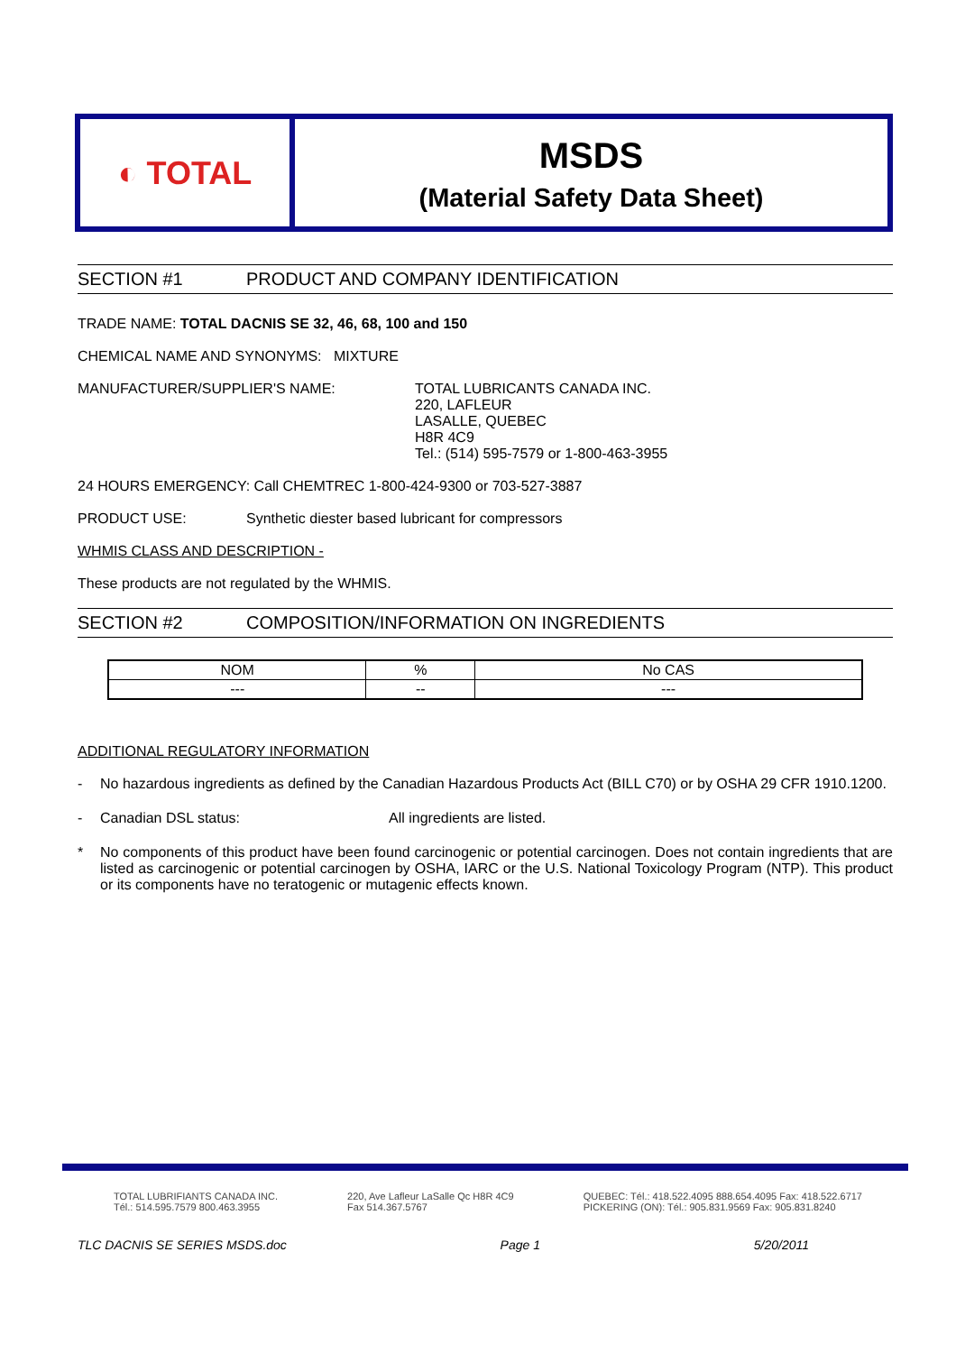◐ TOTAL
MSDS
(Material Safety Data Sheet)
SECTION #1 PRODUCT AND COMPANY IDENTIFICATION
TRADE NAME: TOTAL DACNIS SE 32, 46, 68, 100 and 150
CHEMICAL NAME AND SYNONYMS: MIXTURE
MANUFACTURER/SUPPLIER'S NAME: TOTAL LUBRICANTS CANADA INC.
220, LAFLEUR
LASALLE, QUEBEC
H8R 4C9
Tel.: (514) 595-7579 or 1-800-463-3955
24 HOURS EMERGENCY: Call CHEMTREC 1-800-424-9300 or 703-527-3887
PRODUCT USE: Synthetic diester based lubricant for compressors
WHMIS CLASS AND DESCRIPTION -
These products are not regulated by the WHMIS.
SECTION #2 COMPOSITION/INFORMATION ON INGREDIENTS
| NOM | % | No CAS |
| --- | --- | --- |
| --- | -- | --- |
ADDITIONAL REGULATORY INFORMATION
- No hazardous ingredients as defined by the Canadian Hazardous Products Act (BILL C70) or by OSHA 29 CFR 1910.1200.
- Canadian DSL status: All ingredients are listed.
* No components of this product have been found carcinogenic or potential carcinogen. Does not contain ingredients that are listed as carcinogenic or potential carcinogen by OSHA, IARC or the U.S. National Toxicology Program (NTP). This product or its components have no teratogenic or mutagenic effects known.
TOTAL LUBRIFIANTS CANADA INC.
Tél.: 514.595.7579 800.463.3955 220, Ave Lafleur LaSalle Qc H8R 4C9
Fax 514.367.5767 QUEBEC: Tél.: 418.522.4095 888.654.4095 Fax: 418.522.6717
PICKERING (ON): Tél.: 905.831.9569 Fax: 905.831.8240
TLC DACNIS SE SERIES MSDS.doc Page 1 5/20/2011